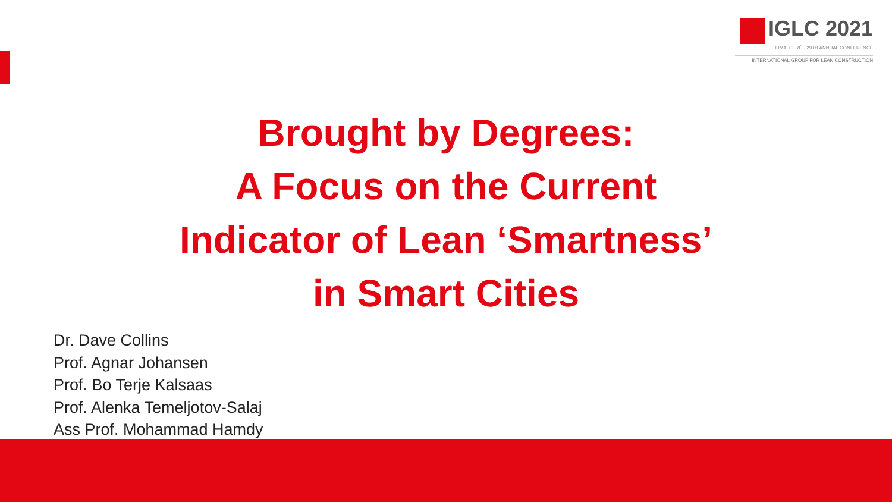IGLC 2021
LIMA, PERÚ - 29TH ANNUAL CONFERENCE
INTERNATIONAL GROUP FOR LEAN CONSTRUCTION
Brought by Degrees:
A Focus on the Current
Indicator of Lean ‘Smartness’
in Smart Cities
Dr. Dave Collins
Prof. Agnar Johansen
Prof. Bo Terje Kalsaas
Prof. Alenka Temeljotov-Salaj
Ass Prof. Mohammad Hamdy